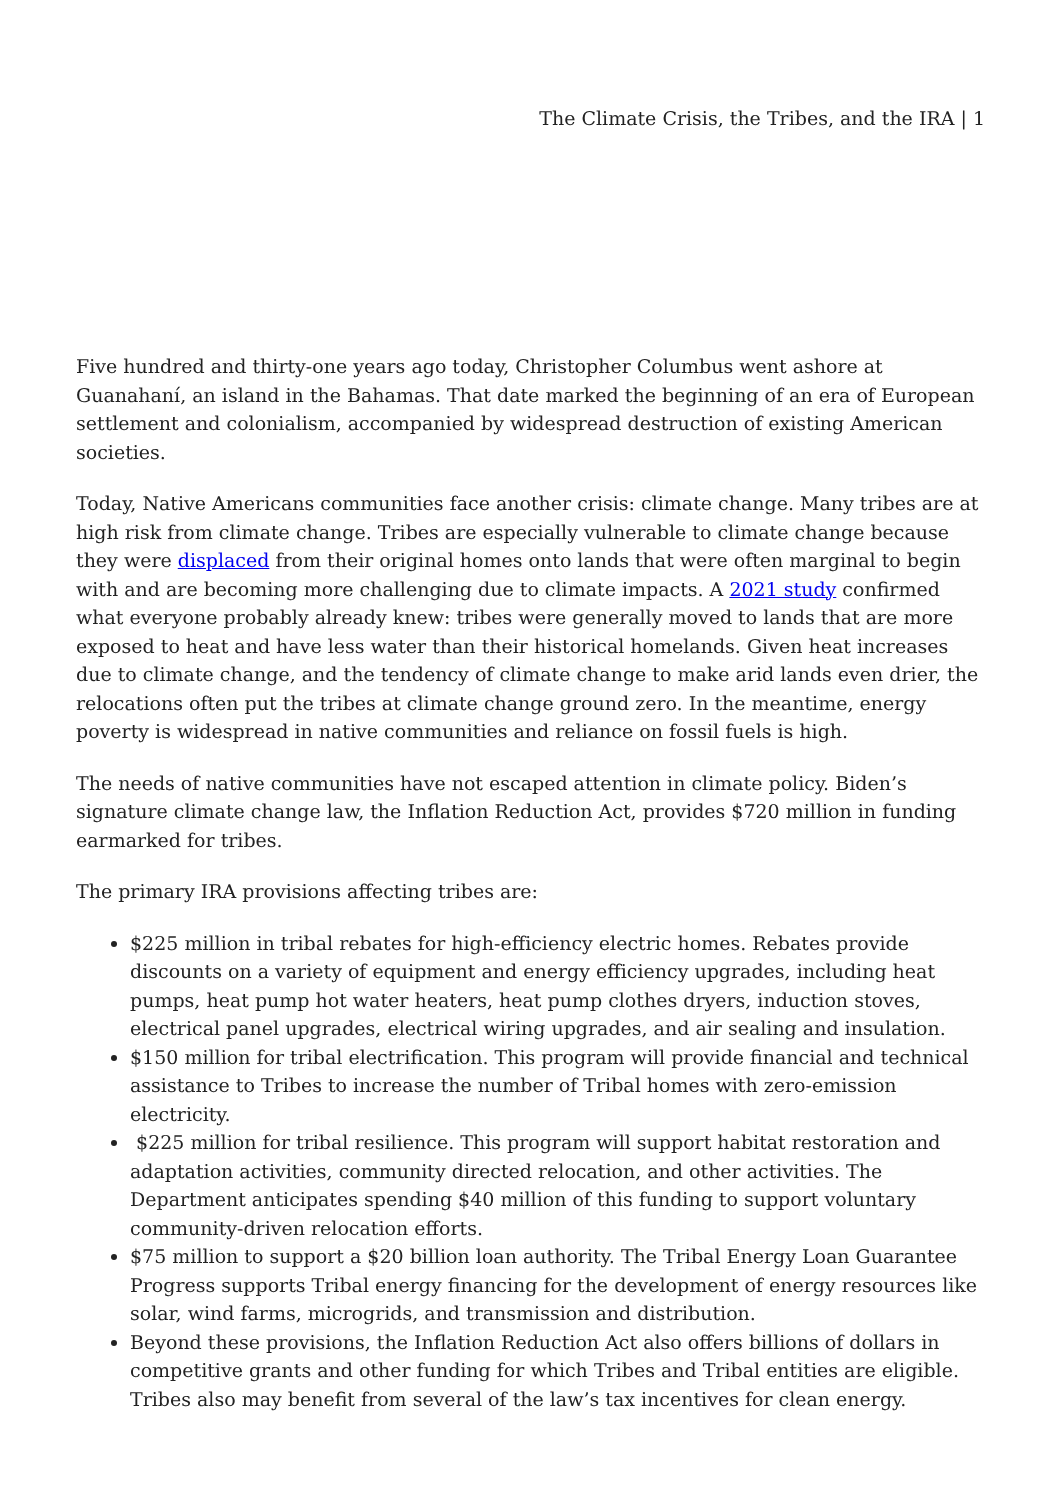The Climate Crisis, the Tribes, and the IRA | 1
Five hundred and thirty-one years ago today, Christopher Columbus went ashore at Guanahaní, an island in the Bahamas. That date marked the beginning of an era of European settlement and colonialism, accompanied by widespread destruction of existing American societies.
Today, Native Americans communities face another crisis: climate change. Many tribes are at high risk from climate change. Tribes are especially vulnerable to climate change because they were displaced from their original homes onto lands that were often marginal to begin with and are becoming more challenging due to climate impacts. A 2021 study confirmed what everyone probably already knew: tribes were generally moved to lands that are more exposed to heat and have less water than their historical homelands. Given heat increases due to climate change, and the tendency of climate change to make arid lands even drier, the relocations often put the tribes at climate change ground zero. In the meantime, energy poverty is widespread in native communities and reliance on fossil fuels is high.
The needs of native communities have not escaped attention in climate policy. Biden’s signature climate change law, the Inflation Reduction Act, provides $720 million in funding earmarked for tribes.
The primary IRA provisions affecting tribes are:
$225 million in tribal rebates for high-efficiency electric homes. Rebates provide discounts on a variety of equipment and energy efficiency upgrades, including heat pumps, heat pump hot water heaters, heat pump clothes dryers, induction stoves, electrical panel upgrades, electrical wiring upgrades, and air sealing and insulation.
$150 million for tribal electrification. This program will provide financial and technical assistance to Tribes to increase the number of Tribal homes with zero-emission electricity.
$225 million for tribal resilience. This program will support habitat restoration and adaptation activities, community directed relocation, and other activities. The Department anticipates spending $40 million of this funding to support voluntary community-driven relocation efforts.
$75 million to support a $20 billion loan authority. The Tribal Energy Loan Guarantee Progress supports Tribal energy financing for the development of energy resources like solar, wind farms, microgrids, and transmission and distribution.
Beyond these provisions, the Inflation Reduction Act also offers billions of dollars in competitive grants and other funding for which Tribes and Tribal entities are eligible. Tribes also may benefit from several of the law’s tax incentives for clean energy.